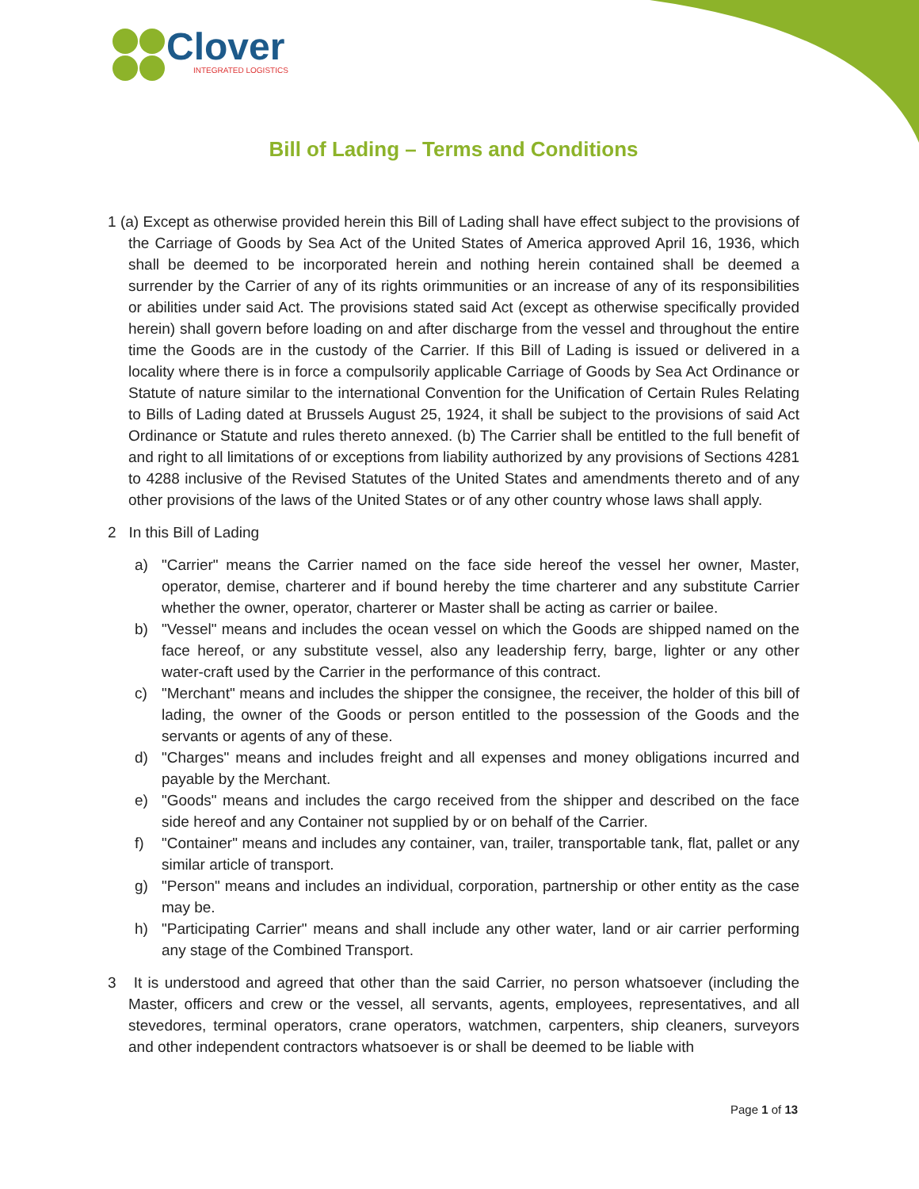Clover
INTEGRATED LOGISTICS
Bill of Lading – Terms and Conditions
1 (a) Except as otherwise provided herein this Bill of Lading shall have effect subject to the provisions of the Carriage of Goods by Sea Act of the United States of America approved April 16, 1936, which shall be deemed to be incorporated herein and nothing herein contained shall be deemed a surrender by the Carrier of any of its rights orimmunities or an increase of any of its responsibilities or abilities under said Act. The provisions stated said Act (except as otherwise specifically provided herein) shall govern before loading on and after discharge from the vessel and throughout the entire time the Goods are in the custody of the Carrier. If this Bill of Lading is issued or delivered in a locality where there is in force a compulsorily applicable Carriage of Goods by Sea Act Ordinance or Statute of nature similar to the international Convention for the Unification of Certain Rules Relating to Bills of Lading dated at Brussels August 25, 1924, it shall be subject to the provisions of said Act Ordinance or Statute and rules thereto annexed. (b) The Carrier shall be entitled to the full benefit of and right to all limitations of or exceptions from liability authorized by any provisions of Sections 4281 to 4288 inclusive of the Revised Statutes of the United States and amendments thereto and of any other provisions of the laws of the United States or of any other country whose laws shall apply.
2 In this Bill of Lading
a) "Carrier" means the Carrier named on the face side hereof the vessel her owner, Master, operator, demise, charterer and if bound hereby the time charterer and any substitute Carrier whether the owner, operator, charterer or Master shall be acting as carrier or bailee.
b) "Vessel" means and includes the ocean vessel on which the Goods are shipped named on the face hereof, or any substitute vessel, also any leadership ferry, barge, lighter or any other water-craft used by the Carrier in the performance of this contract.
c) "Merchant" means and includes the shipper the consignee, the receiver, the holder of this bill of lading, the owner of the Goods or person entitled to the possession of the Goods and the servants or agents of any of these.
d) "Charges" means and includes freight and all expenses and money obligations incurred and payable by the Merchant.
e) "Goods" means and includes the cargo received from the shipper and described on the face side hereof and any Container not supplied by or on behalf of the Carrier.
f) "Container" means and includes any container, van, trailer, transportable tank, flat, pallet or any similar article of transport.
g) "Person" means and includes an individual, corporation, partnership or other entity as the case may be.
h) "Participating Carrier" means and shall include any other water, land or air carrier performing any stage of the Combined Transport.
3 It is understood and agreed that other than the said Carrier, no person whatsoever (including the Master, officers and crew or the vessel, all servants, agents, employees, representatives, and all stevedores, terminal operators, crane operators, watchmen, carpenters, ship cleaners, surveyors and other independent contractors whatsoever is or shall be deemed to be liable with
Page 1 of 13